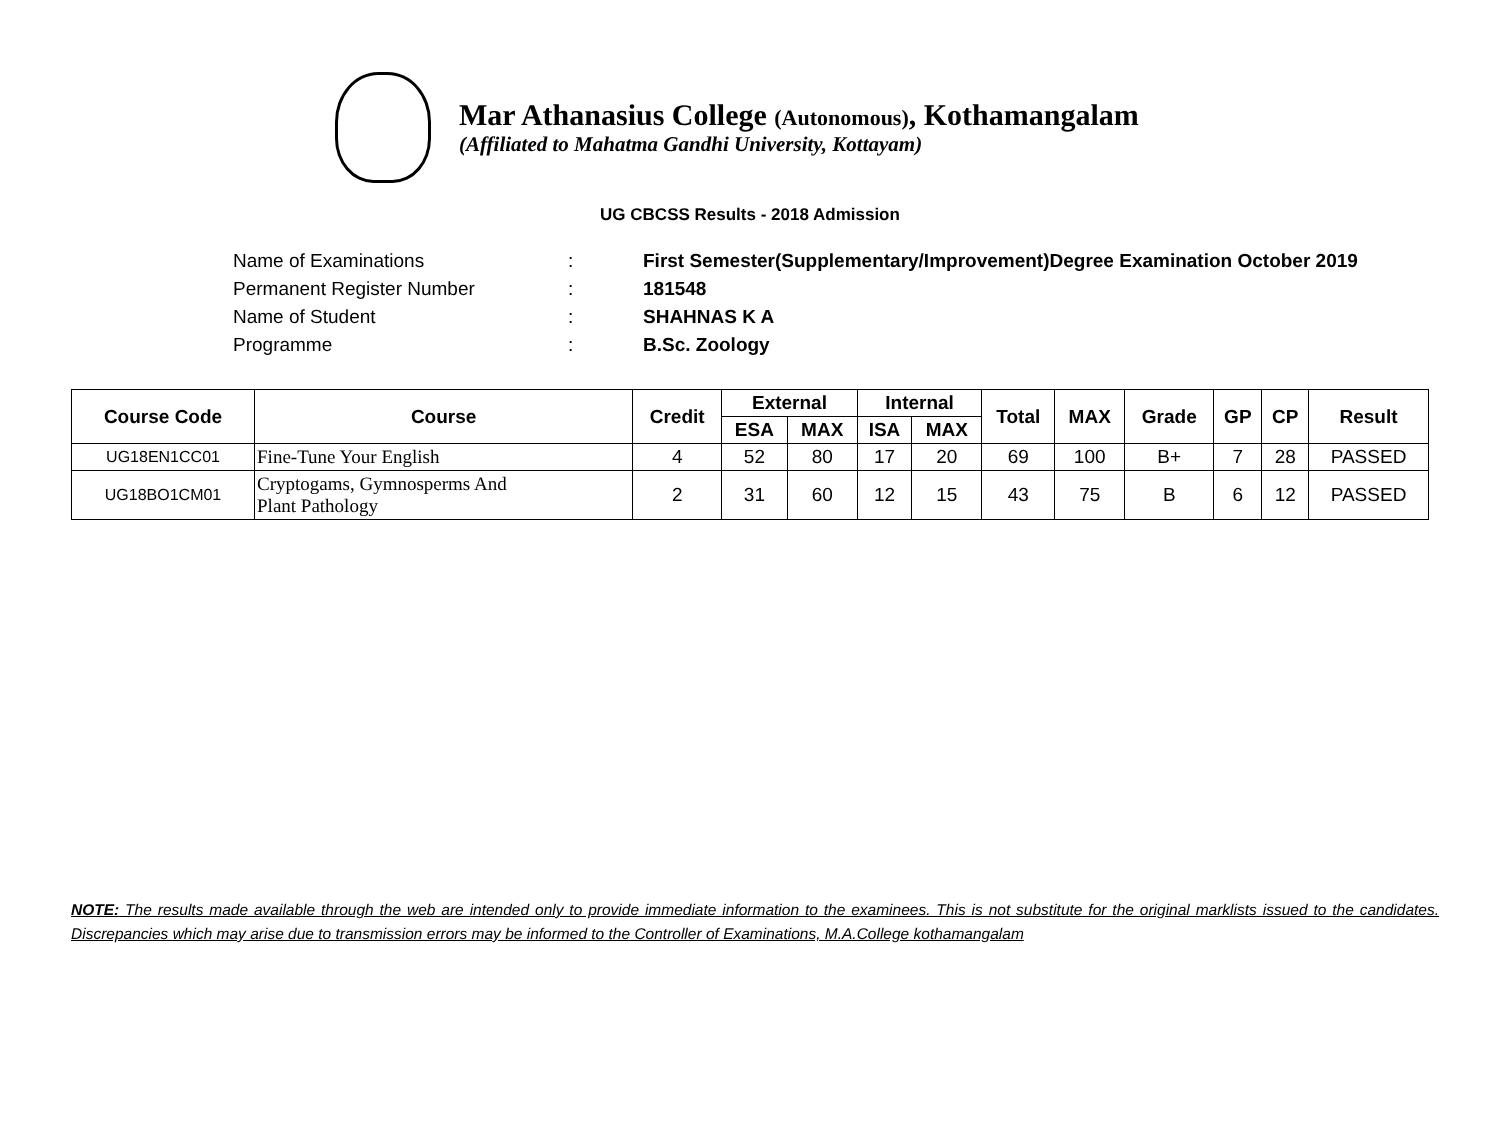Mar Athanasius College (Autonomous), Kothamangalam
(Affiliated to Mahatma Gandhi University, Kottayam)
UG CBCSS Results - 2018 Admission
| Name of Examinations | : | First Semester(Supplementary/Improvement)Degree Examination October 2019 |
| Permanent Register Number | : | 181548 |
| Name of Student | : | SHAHNAS K A |
| Programme | : | B.Sc. Zoology |
| Course Code | Course | Credit | External | | Internal | | Total | MAX | Grade | GP | CP | Result |
| --- | --- | --- | --- | --- | --- | --- | --- | --- | --- | --- | --- | --- |
| | | | ESA | MAX | ISA | MAX | | | | | | |
| UG18EN1CC01 | Fine-Tune Your English | 4 | 52 | 80 | 17 | 20 | 69 | 100 | B+ | 7 | 28 | PASSED |
| UG18BO1CM01 | Cryptogams, Gymnosperms And Plant Pathology | 2 | 31 | 60 | 12 | 15 | 43 | 75 | B | 6 | 12 | PASSED |
NOTE: The results made available through the web are intended only to provide immediate information to the examinees. This is not substitute for the original marklists issued to the candidates. Discrepancies which may arise due to transmission errors may be informed to the Controller of Examinations, M.A.College kothamangalam